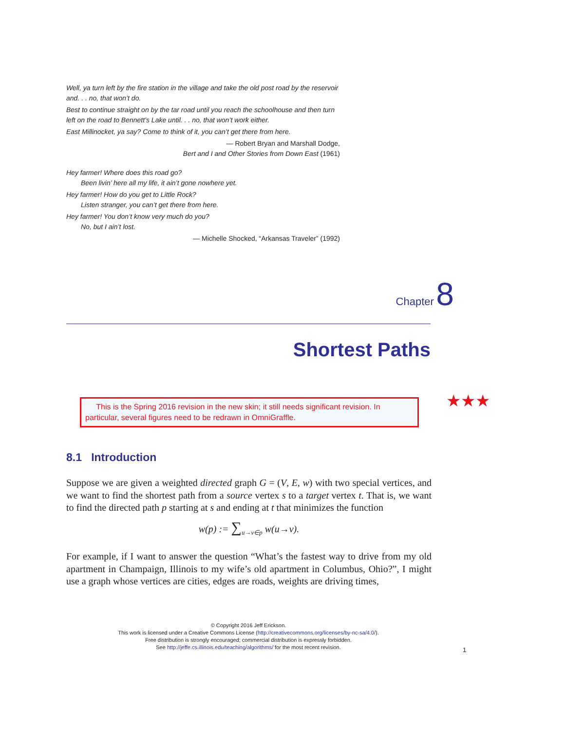Well, ya turn left by the fire station in the village and take the old post road by the reservoir and. . . no, that won’t do.
Best to continue straight on by the tar road until you reach the schoolhouse and then turn left on the road to Bennett’s Lake until. . . no, that won’t work either.
East Millinocket, ya say? Come to think of it, you can’t get there from here.
— Robert Bryan and Marshall Dodge,
Bert and I and Other Stories from Down East (1961)
Hey farmer! Where does this road go?
Been livin’ here all my life, it ain’t gone nowhere yet.
Hey farmer! How do you get to Little Rock?
Listen stranger, you can’t get there from here.
Hey farmer! You don’t know very much do you?
No, but I ain’t lost.
— Michelle Shocked, “Arkansas Traveler” (1992)
Chapter 8
Shortest Paths
This is the Spring 2016 revision in the new skin; it still needs significant revision. In particular, several figures need to be redrawn in OmniGraffle.
★★★
8.1 Introduction
Suppose we are given a weighted directed graph G = (V, E, w) with two special vertices, and we want to find the shortest path from a source vertex s to a target vertex t. That is, we want to find the directed path p starting at s and ending at t that minimizes the function
w(p) := ∑<sub>u→v∈p</sub> w(u→v).
For example, if I want to answer the question “What’s the fastest way to drive from my old apartment in Champaign, Illinois to my wife’s old apartment in Columbus, Ohio?”, I might use a graph whose vertices are cities, edges are roads, weights are driving times,
© Copyright 2016 Jeff Erickson.
This work is licensed under a Creative Commons License (http://creativecommons.org/licenses/by-nc-sa/4.0/).
Free distribution is strongly encouraged; commercial distribution is expressly forbidden.
See http://jeffe.cs.illinois.edu/teaching/algorithms/ for the most recent revision.
1